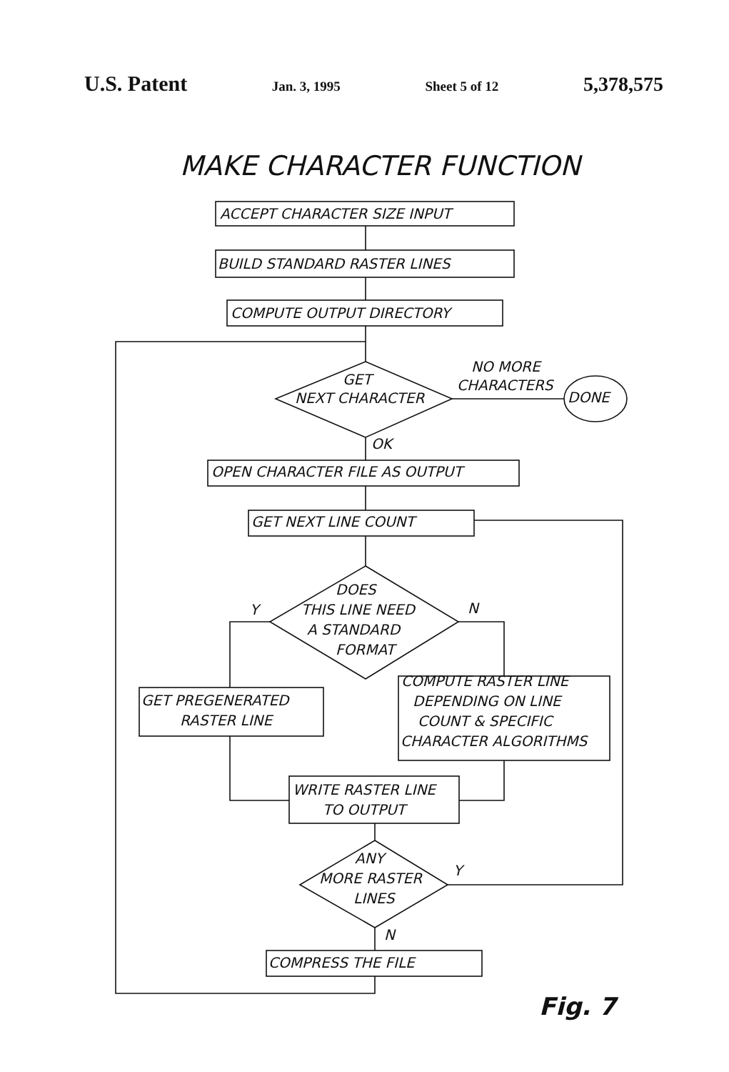U.S. Patent Jan. 3, 1995 Sheet 5 of 12 5,378,575
MAKE CHARACTER FUNCTION
ACCEPT CHARACTER SIZE INPUT
BUILD STANDARD RASTER LINES
COMPUTE OUTPUT DIRECTORY
GET
NEXT CHARACTER
NO MORE
CHARACTERS
DONE
OK
OPEN CHARACTER FILE AS OUTPUT
GET NEXT LINE COUNT
DOES
THIS LINE NEED
A STANDARD
FORMAT
Y
N
GET PREGENERATED
RASTER LINE
COMPUTE RASTER LINE
DEPENDING ON LINE
COUNT & SPECIFIC
CHARACTER ALGORITHMS
WRITE RASTER LINE
TO OUTPUT
ANY
MORE RASTER
LINES
Y
N
COMPRESS THE FILE
Fig. 7